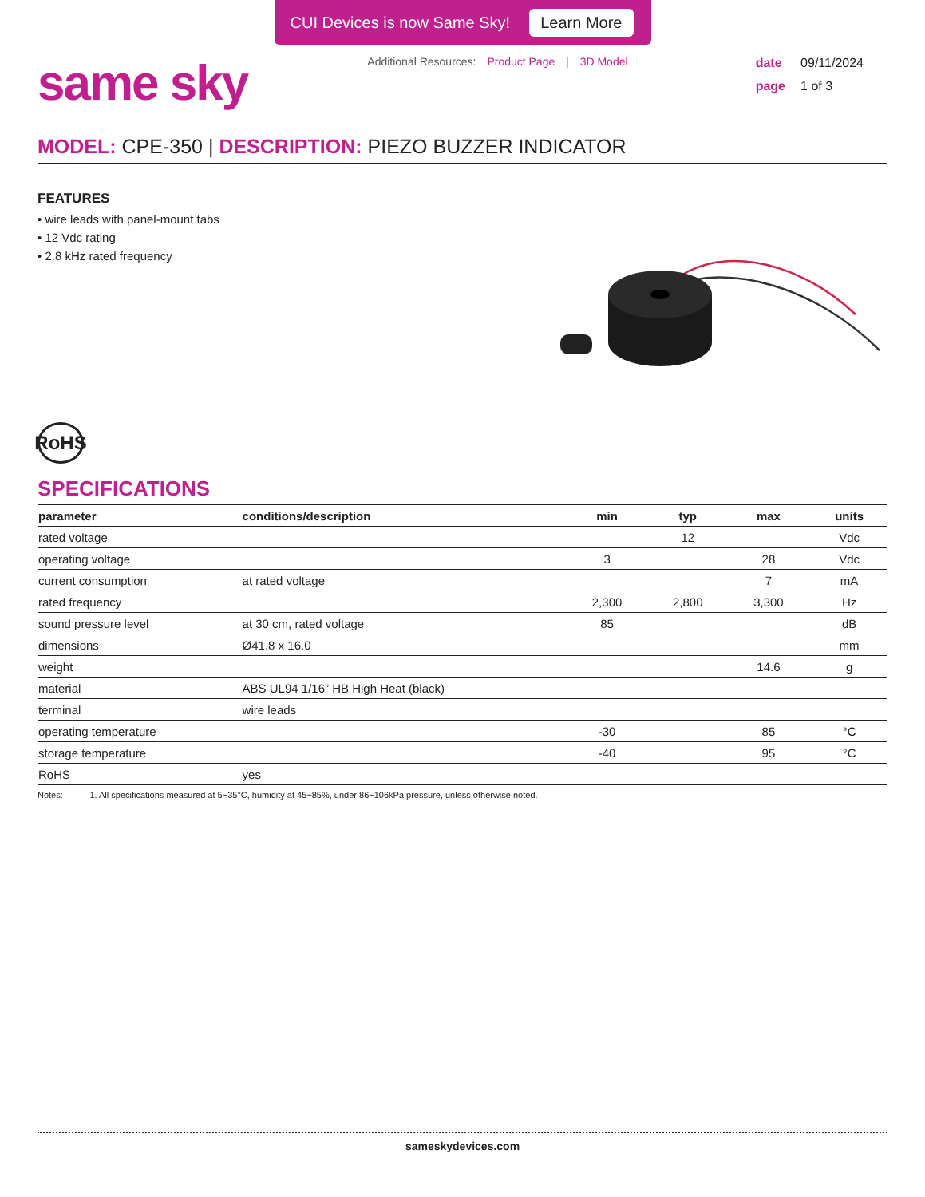CUI Devices is now Same Sky! Learn More
same sky
Additional Resources: Product Page | 3D Model
date 09/11/2024
page 1 of 3
MODEL: CPE-350 | DESCRIPTION: PIEZO BUZZER INDICATOR
FEATURES
• wire leads with panel-mount tabs
• 12 Vdc rating
• 2.8 kHz rated frequency
RoHS
SPECIFICATIONS
| parameter | conditions/description | min | typ | max | units |
| --- | --- | --- | --- | --- | --- |
| rated voltage | | | 12 | | Vdc |
| operating voltage | | 3 | | 28 | Vdc |
| current consumption | at rated voltage | | | 7 | mA |
| rated frequency | | 2,300 | 2,800 | 3,300 | Hz |
| sound pressure level | at 30 cm, rated voltage | 85 | | | dB |
| dimensions | Ø41.8 x 16.0 | | | | mm |
| weight | | | | 14.6 | g |
| material | ABS UL94 1/16” HB High Heat (black) | | | | |
| terminal | wire leads | | | | |
| operating temperature | | -30 | | 85 | °C |
| storage temperature | | -40 | | 95 | °C |
| RoHS | yes | | | | |
Notes: 1. All specifications measured at 5~35°C, humidity at 45~85%, under 86~106kPa pressure, unless otherwise noted.
sameskydevices.com